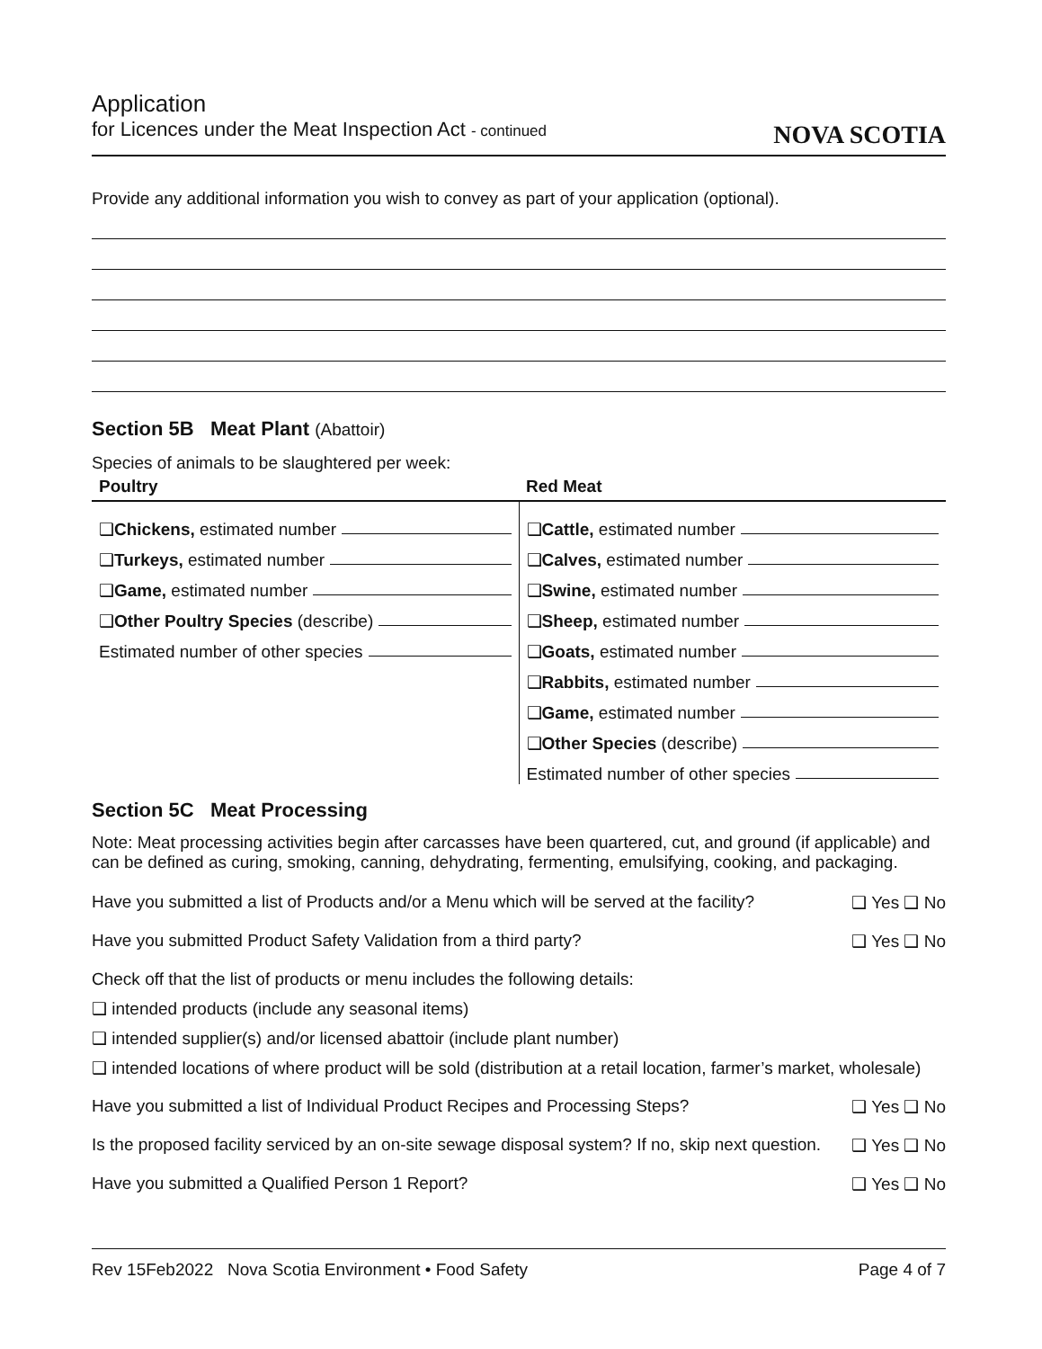Application
for Licences under the Meat Inspection Act - continued
NOVA SCOTIA
Provide any additional information you wish to convey as part of your application (optional).
Section 5B Meat Plant (Abattoir)
Species of animals to be slaughtered per week:
Poultry Red Meat
❑ Chickens, estimated number
❑ Turkeys, estimated number
❑ Game, estimated number
❑ Other Poultry Species (describe)
Estimated number of other species
❑ Cattle, estimated number
❑ Calves, estimated number
❑ Swine, estimated number
❑ Sheep, estimated number
❑ Goats, estimated number
❑ Rabbits, estimated number
❑ Game, estimated number
❑ Other Species (describe)
Estimated number of other species
Section 5C Meat Processing
Note: Meat processing activities begin after carcasses have been quartered, cut, and ground (if applicable) and can be defined as curing, smoking, canning, dehydrating, fermenting, emulsifying, cooking, and packaging.
Have you submitted a list of Products and/or a Menu which will be served at the facility? ❑ Yes ❑ No
Have you submitted Product Safety Validation from a third party? ❑ Yes ❑ No
Check off that the list of products or menu includes the following details:
❑ intended products (include any seasonal items)
❑ intended supplier(s) and/or licensed abattoir (include plant number)
❑ intended locations of where product will be sold (distribution at a retail location, farmer’s market, wholesale)
Have you submitted a list of Individual Product Recipes and Processing Steps? ❑ Yes ❑ No
Is the proposed facility serviced by an on-site sewage disposal system? If no, skip next question. ❑ Yes ❑ No
Have you submitted a Qualified Person 1 Report? ❑ Yes ❑ No
Rev 15Feb2022 Nova Scotia Environment • Food Safety Page 4 of 7